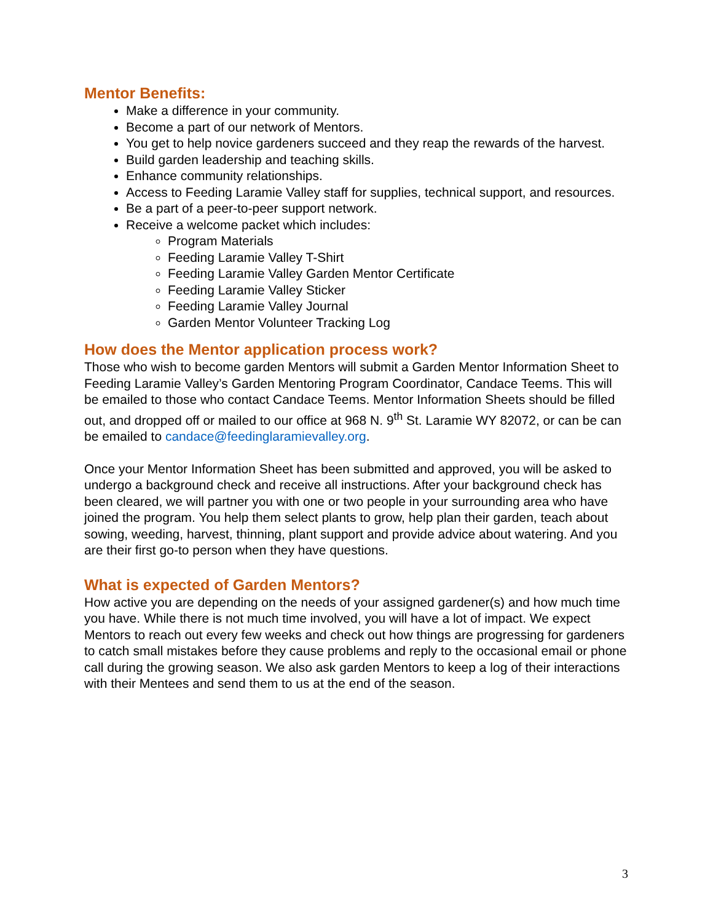Mentor Benefits:
Make a difference in your community.
Become a part of our network of Mentors.
You get to help novice gardeners succeed and they reap the rewards of the harvest.
Build garden leadership and teaching skills.
Enhance community relationships.
Access to Feeding Laramie Valley staff for supplies, technical support, and resources.
Be a part of a peer-to-peer support network.
Receive a welcome packet which includes:
Program Materials
Feeding Laramie Valley T-Shirt
Feeding Laramie Valley Garden Mentor Certificate
Feeding Laramie Valley Sticker
Feeding Laramie Valley Journal
Garden Mentor Volunteer Tracking Log
How does the Mentor application process work?
Those who wish to become garden Mentors will submit a Garden Mentor Information Sheet to Feeding Laramie Valley’s Garden Mentoring Program Coordinator, Candace Teems. This will be emailed to those who contact Candace Teems. Mentor Information Sheets should be filled out, and dropped off or mailed to our office at 968 N. 9<sup>th</sup> St. Laramie WY 82072, or can be can be emailed to candace@feedinglaramievalley.org.
Once your Mentor Information Sheet has been submitted and approved, you will be asked to undergo a background check and receive all instructions. After your background check has been cleared, we will partner you with one or two people in your surrounding area who have joined the program. You help them select plants to grow, help plan their garden, teach about sowing, weeding, harvest, thinning, plant support and provide advice about watering. And you are their first go-to person when they have questions.
What is expected of Garden Mentors?
How active you are depending on the needs of your assigned gardener(s) and how much time you have. While there is not much time involved, you will have a lot of impact. We expect Mentors to reach out every few weeks and check out how things are progressing for gardeners to catch small mistakes before they cause problems and reply to the occasional email or phone call during the growing season. We also ask garden Mentors to keep a log of their interactions with their Mentees and send them to us at the end of the season.
3